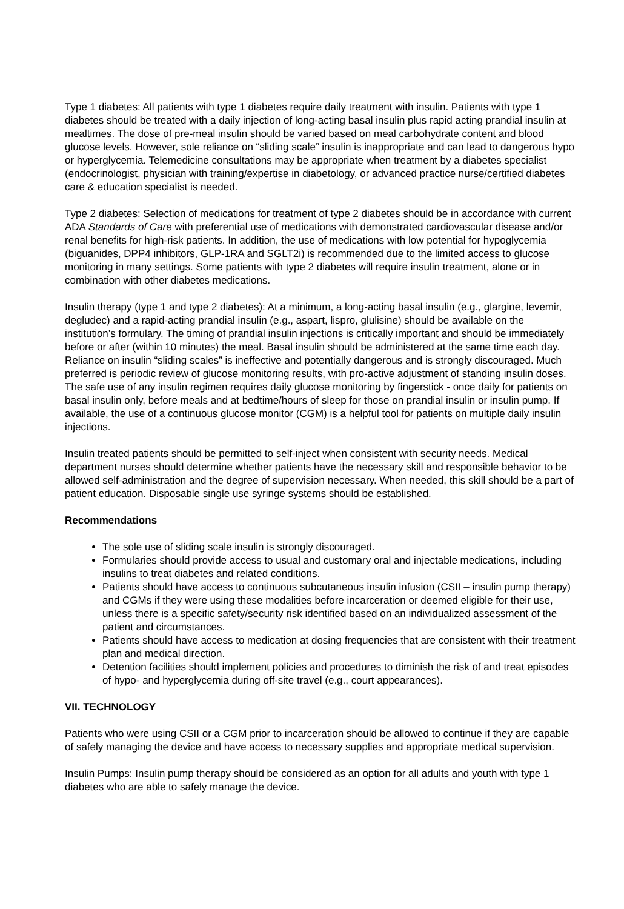Type 1 diabetes: All patients with type 1 diabetes require daily treatment with insulin. Patients with type 1 diabetes should be treated with a daily injection of long-acting basal insulin plus rapid acting prandial insulin at mealtimes. The dose of pre-meal insulin should be varied based on meal carbohydrate content and blood glucose levels. However, sole reliance on “sliding scale” insulin is inappropriate and can lead to dangerous hypo or hyperglycemia. Telemedicine consultations may be appropriate when treatment by a diabetes specialist (endocrinologist, physician with training/expertise in diabetology, or advanced practice nurse/certified diabetes care & education specialist is needed.
Type 2 diabetes: Selection of medications for treatment of type 2 diabetes should be in accordance with current ADA Standards of Care with preferential use of medications with demonstrated cardiovascular disease and/or renal benefits for high-risk patients. In addition, the use of medications with low potential for hypoglycemia (biguanides, DPP4 inhibitors, GLP-1RA and SGLT2i) is recommended due to the limited access to glucose monitoring in many settings. Some patients with type 2 diabetes will require insulin treatment, alone or in combination with other diabetes medications.
Insulin therapy (type 1 and type 2 diabetes): At a minimum, a long-acting basal insulin (e.g., glargine, levemir, degludec) and a rapid-acting prandial insulin (e.g., aspart, lispro, glulisine) should be available on the institution’s formulary. The timing of prandial insulin injections is critically important and should be immediately before or after (within 10 minutes) the meal. Basal insulin should be administered at the same time each day. Reliance on insulin “sliding scales” is ineffective and potentially dangerous and is strongly discouraged. Much preferred is periodic review of glucose monitoring results, with pro-active adjustment of standing insulin doses. The safe use of any insulin regimen requires daily glucose monitoring by fingerstick - once daily for patients on basal insulin only, before meals and at bedtime/hours of sleep for those on prandial insulin or insulin pump. If available, the use of a continuous glucose monitor (CGM) is a helpful tool for patients on multiple daily insulin injections.
Insulin treated patients should be permitted to self-inject when consistent with security needs. Medical department nurses should determine whether patients have the necessary skill and responsible behavior to be allowed self-administration and the degree of supervision necessary. When needed, this skill should be a part of patient education. Disposable single use syringe systems should be established.
Recommendations
The sole use of sliding scale insulin is strongly discouraged.
Formularies should provide access to usual and customary oral and injectable medications, including insulins to treat diabetes and related conditions.
Patients should have access to continuous subcutaneous insulin infusion (CSII – insulin pump therapy) and CGMs if they were using these modalities before incarceration or deemed eligible for their use, unless there is a specific safety/security risk identified based on an individualized assessment of the patient and circumstances.
Patients should have access to medication at dosing frequencies that are consistent with their treatment plan and medical direction.
Detention facilities should implement policies and procedures to diminish the risk of and treat episodes of hypo- and hyperglycemia during off-site travel (e.g., court appearances).
VII. TECHNOLOGY
Patients who were using CSII or a CGM prior to incarceration should be allowed to continue if they are capable of safely managing the device and have access to necessary supplies and appropriate medical supervision.
Insulin Pumps: Insulin pump therapy should be considered as an option for all adults and youth with type 1 diabetes who are able to safely manage the device.